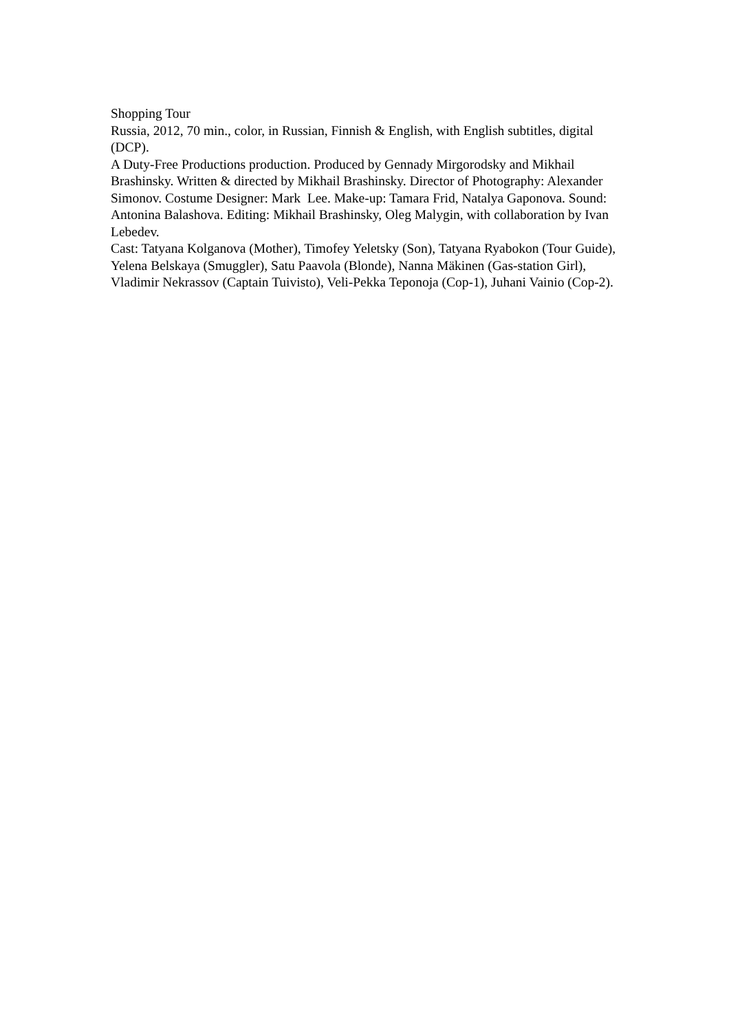Shopping Tour
Russia, 2012, 70 min., color, in Russian, Finnish & English, with English subtitles, digital (DCP).
A Duty-Free Productions production. Produced by Gennady Mirgorodsky and Mikhail Brashinsky. Written & directed by Mikhail Brashinsky. Director of Photography: Alexander Simonov. Costume Designer: Mark Lee. Make-up: Tamara Frid, Natalya Gaponova. Sound: Antonina Balashova. Editing: Mikhail Brashinsky, Oleg Malygin, with collaboration by Ivan Lebedev.
Cast: Tatyana Kolganova (Mother), Timofey Yeletsky (Son), Tatyana Ryabokon (Tour Guide), Yelena Belskaya (Smuggler), Satu Paavola (Blonde), Nanna Mäkinen (Gas-station Girl), Vladimir Nekrassov (Captain Tuivisto), Veli-Pekka Teponoja (Cop-1), Juhani Vainio (Cop-2).